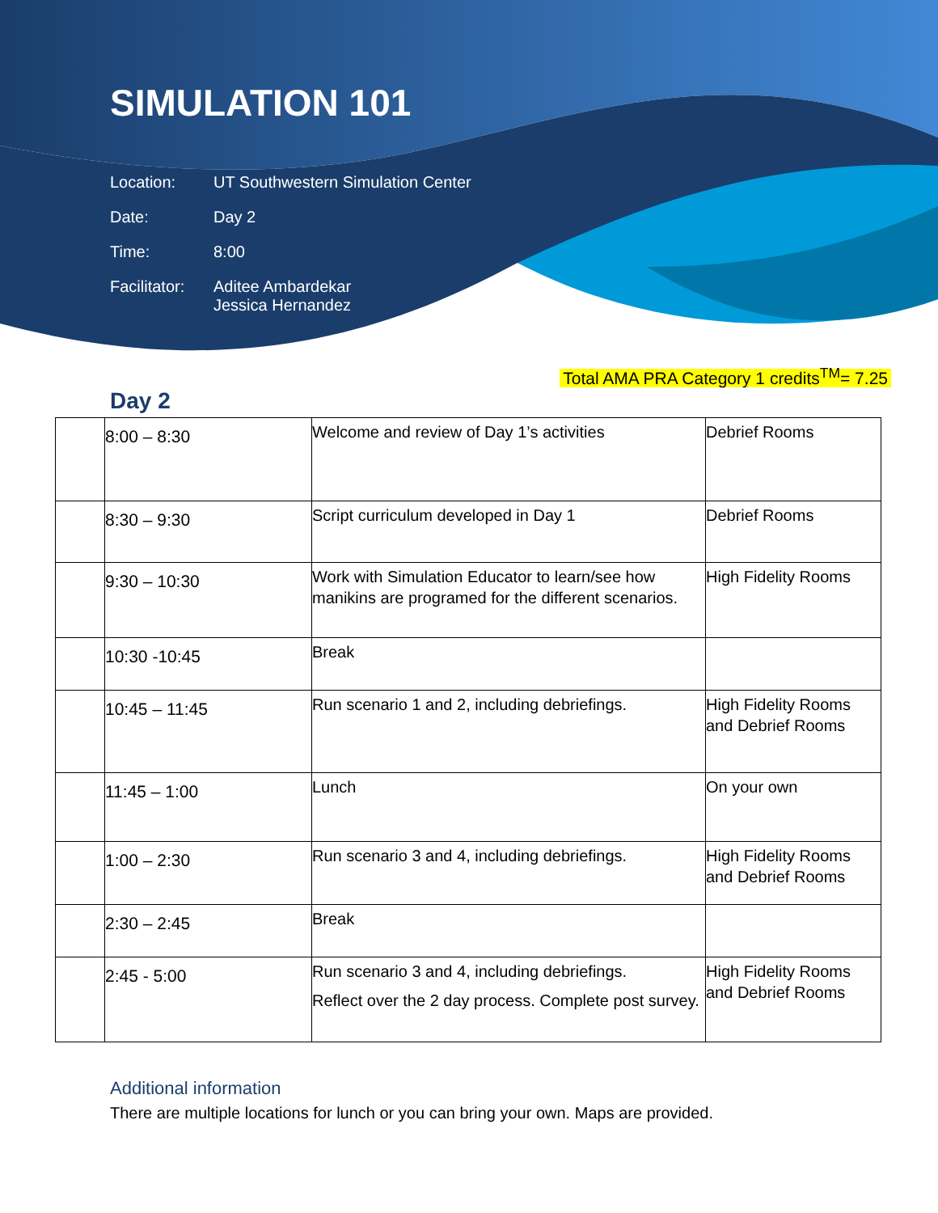SIMULATION 101
Location:
UT Southwestern Simulation Center
Date:
Day 2
Time:
8:00
Facilitator:
Aditee Ambardekar
Jessica Hernandez
Total AMA PRA Category 1 credits<sup>TM</sup>= 7.25
Day 2
| | 8:00 – 8:30 | Welcome and review of Day 1’s activities | Debrief Rooms |
| | 8:30 – 9:30 | Script curriculum developed in Day 1 | Debrief Rooms |
| | 9:30 – 10:30 | Work with Simulation Educator to learn/see how manikins are programed for the different scenarios. | High Fidelity Rooms |
| | 10:30 -10:45 | Break | |
| | 10:45 – 11:45 | Run scenario 1 and 2, including debriefings. | High Fidelity Rooms and Debrief Rooms |
| | 11:45 – 1:00 | Lunch | On your own |
| | 1:00 – 2:30 | Run scenario 3 and 4, including debriefings. | High Fidelity Rooms and Debrief Rooms |
| | 2:30 – 2:45 | Break | |
| | 2:45 - 5:00 | Run scenario 3 and 4, including debriefings. Reflect over the 2 day process. Complete post survey. | High Fidelity Rooms and Debrief Rooms |
Additional information
There are multiple locations for lunch or you can bring your own. Maps are provided.